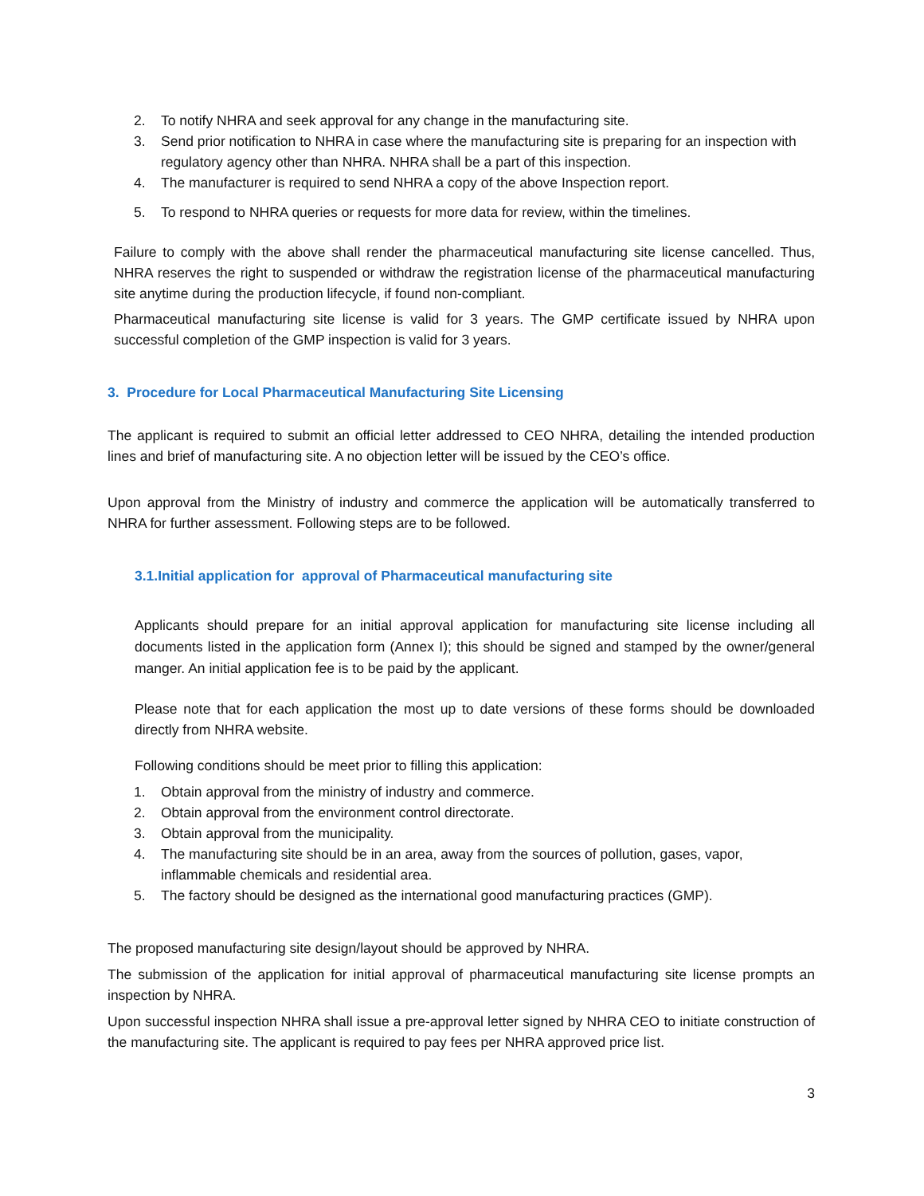2. To notify NHRA and seek approval for any change in the manufacturing site.
3. Send prior notification to NHRA in case where the manufacturing site is preparing for an inspection with regulatory agency other than NHRA. NHRA shall be a part of this inspection.
4. The manufacturer is required to send NHRA a copy of the above Inspection report.
5. To respond to NHRA queries or requests for more data for review, within the timelines.
Failure to comply with the above shall render the pharmaceutical manufacturing site license cancelled. Thus, NHRA reserves the right to suspended or withdraw the registration license of the pharmaceutical manufacturing site anytime during the production lifecycle, if found non-compliant.
Pharmaceutical manufacturing site license is valid for 3 years. The GMP certificate issued by NHRA upon successful completion of the GMP inspection is valid for 3 years.
3. Procedure for Local Pharmaceutical Manufacturing Site Licensing
The applicant is required to submit an official letter addressed to CEO NHRA, detailing the intended production lines and brief of manufacturing site. A no objection letter will be issued by the CEO’s office.
Upon approval from the Ministry of industry and commerce the application will be automatically transferred to NHRA for further assessment. Following steps are to be followed.
3.1.Initial application for approval of Pharmaceutical manufacturing site
Applicants should prepare for an initial approval application for manufacturing site license including all documents listed in the application form (Annex I); this should be signed and stamped by the owner/general manger. An initial application fee is to be paid by the applicant.
Please note that for each application the most up to date versions of these forms should be downloaded directly from NHRA website.
Following conditions should be meet prior to filling this application:
1. Obtain approval from the ministry of industry and commerce.
2. Obtain approval from the environment control directorate.
3. Obtain approval from the municipality.
4. The manufacturing site should be in an area, away from the sources of pollution, gases, vapor, inflammable chemicals and residential area.
5. The factory should be designed as the international good manufacturing practices (GMP).
The proposed manufacturing site design/layout should be approved by NHRA.
The submission of the application for initial approval of pharmaceutical manufacturing site license prompts an inspection by NHRA.
Upon successful inspection NHRA shall issue a pre-approval letter signed by NHRA CEO to initiate construction of the manufacturing site. The applicant is required to pay fees per NHRA approved price list.
3